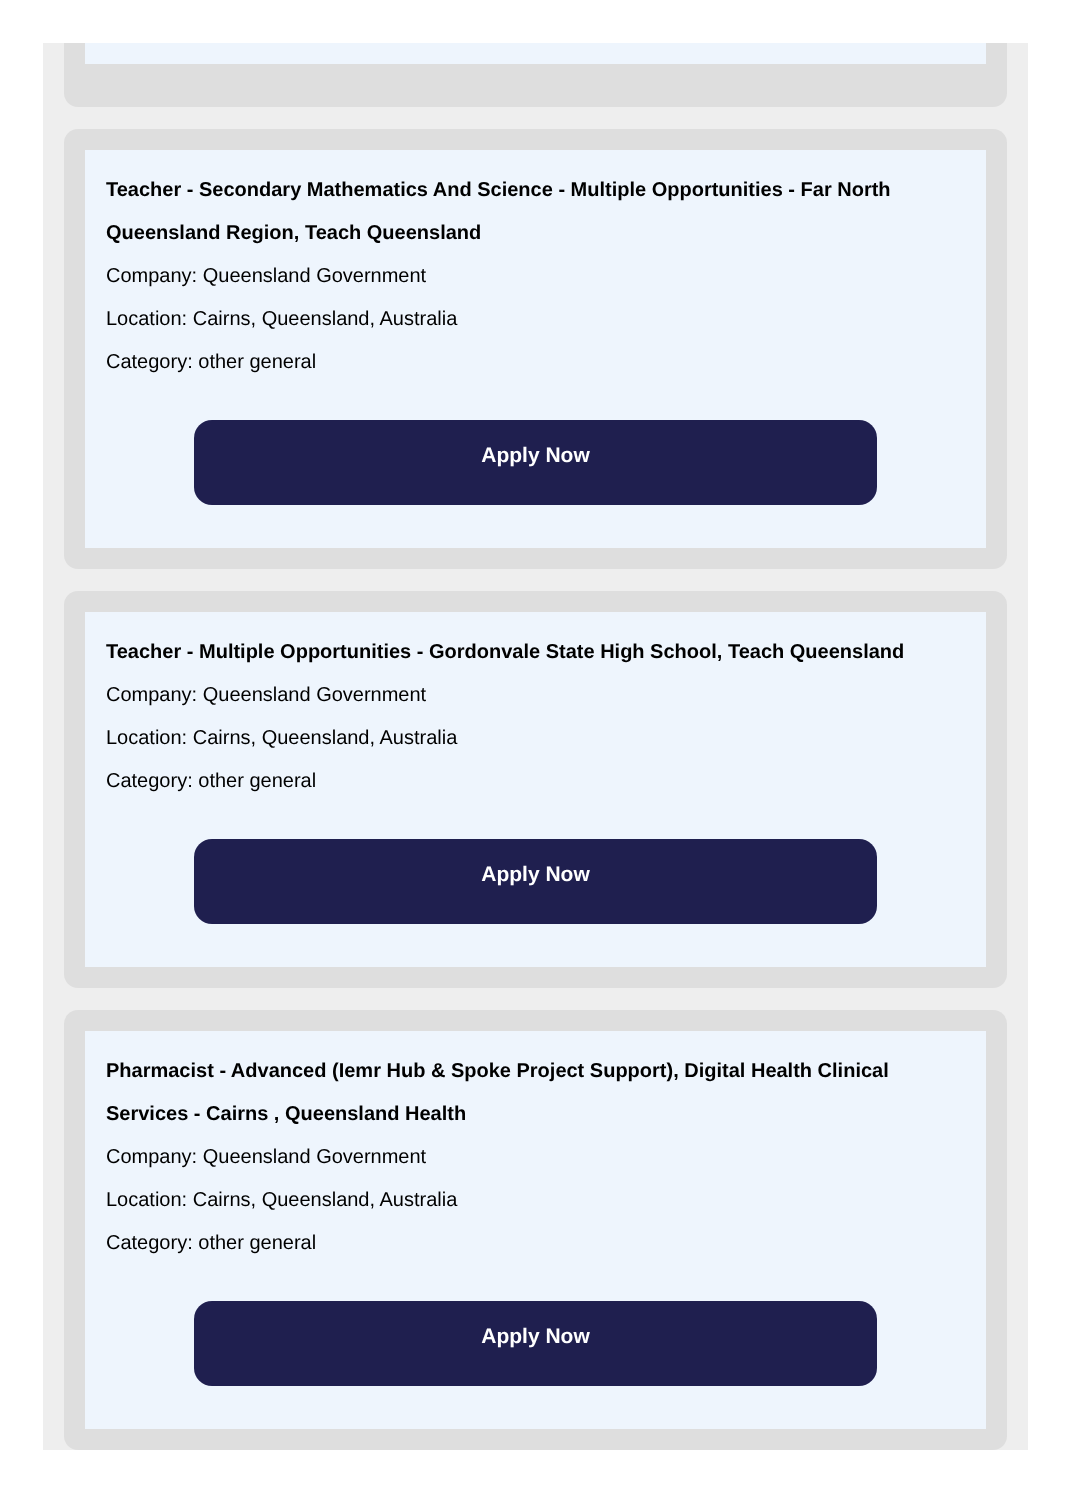Teacher - Secondary Mathematics And Science - Multiple Opportunities - Far North Queensland Region, Teach Queensland
Company: Queensland Government
Location: Cairns, Queensland, Australia
Category: other general
Apply Now
Teacher - Multiple Opportunities - Gordonvale State High School, Teach Queensland
Company: Queensland Government
Location: Cairns, Queensland, Australia
Category: other general
Apply Now
Pharmacist - Advanced (Iemr Hub & Spoke Project Support), Digital Health Clinical Services - Cairns , Queensland Health
Company: Queensland Government
Location: Cairns, Queensland, Australia
Category: other general
Apply Now